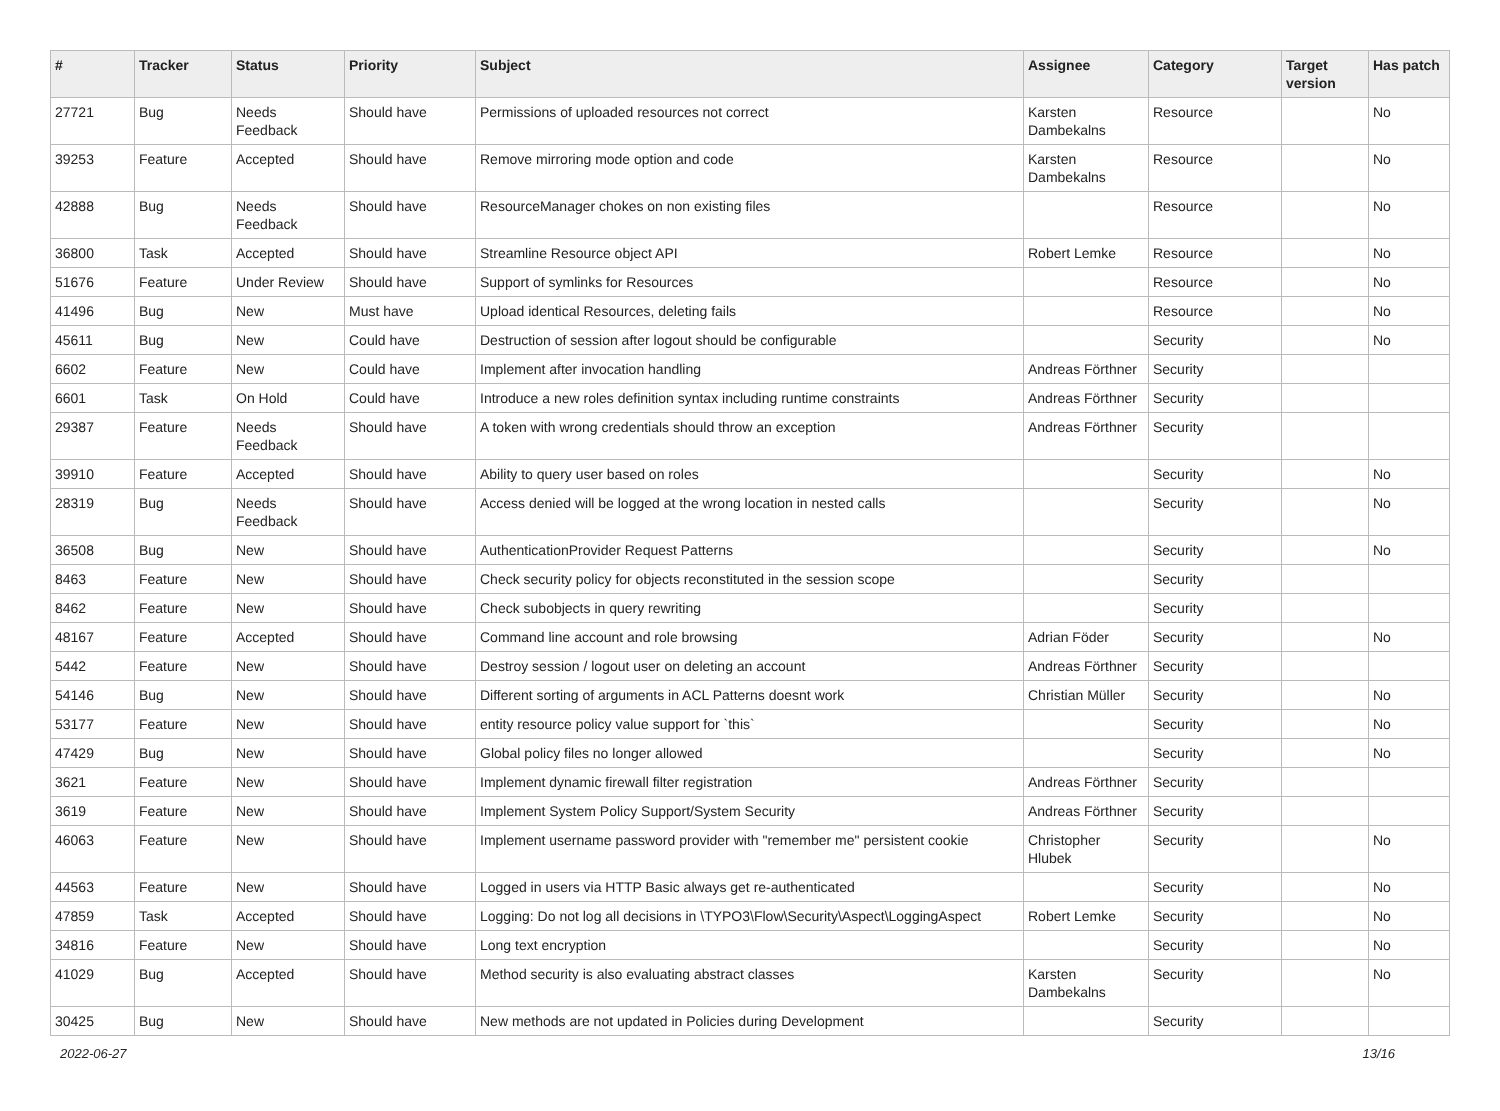| # | Tracker | Status | Priority | Subject | Assignee | Category | Target version | Has patch |
| --- | --- | --- | --- | --- | --- | --- | --- | --- |
| 27721 | Bug | Needs Feedback | Should have | Permissions of uploaded resources not correct | Karsten Dambekalns | Resource | | No |
| 39253 | Feature | Accepted | Should have | Remove mirroring mode option and code | Karsten Dambekalns | Resource | | No |
| 42888 | Bug | Needs Feedback | Should have | ResourceManager chokes on non existing files | | Resource | | No |
| 36800 | Task | Accepted | Should have | Streamline Resource object API | Robert Lemke | Resource | | No |
| 51676 | Feature | Under Review | Should have | Support of symlinks for Resources | | Resource | | No |
| 41496 | Bug | New | Must have | Upload identical Resources, deleting fails | | Resource | | No |
| 45611 | Bug | New | Could have | Destruction of session after logout should be configurable | | Security | | No |
| 6602 | Feature | New | Could have | Implement after invocation handling | Andreas Förthner | Security | | |
| 6601 | Task | On Hold | Could have | Introduce a new roles definition syntax including runtime constraints | Andreas Förthner | Security | | |
| 29387 | Feature | Needs Feedback | Should have | A token with wrong credentials should throw an exception | Andreas Förthner | Security | | |
| 39910 | Feature | Accepted | Should have | Ability to query user based on roles | | Security | | No |
| 28319 | Bug | Needs Feedback | Should have | Access denied will be logged at the wrong location in nested calls | | Security | | No |
| 36508 | Bug | New | Should have | AuthenticationProvider Request Patterns | | Security | | No |
| 8463 | Feature | New | Should have | Check security policy for objects reconstituted in the session scope | | Security | | |
| 8462 | Feature | New | Should have | Check subobjects in query rewriting | | Security | | |
| 48167 | Feature | Accepted | Should have | Command line account and role browsing | Adrian Föder | Security | | No |
| 5442 | Feature | New | Should have | Destroy session / logout user on deleting an account | Andreas Förthner | Security | | |
| 54146 | Bug | New | Should have | Different sorting of arguments in ACL Patterns doesnt work | Christian Müller | Security | | No |
| 53177 | Feature | New | Should have | entity resource policy value support for `this` | | Security | | No |
| 47429 | Bug | New | Should have | Global policy files no longer allowed | | Security | | No |
| 3621 | Feature | New | Should have | Implement dynamic firewall filter registration | Andreas Förthner | Security | | |
| 3619 | Feature | New | Should have | Implement System Policy Support/System Security | Andreas Förthner | Security | | |
| 46063 | Feature | New | Should have | Implement username password provider with "remember me" persistent cookie | Christopher Hlubek | Security | | No |
| 44563 | Feature | New | Should have | Logged in users via HTTP Basic always get re-authenticated | | Security | | No |
| 47859 | Task | Accepted | Should have | Logging: Do not log all decisions in \TYPO3\Flow\Security\Aspect\LoggingAspect | Robert Lemke | Security | | No |
| 34816 | Feature | New | Should have | Long text encryption | | Security | | No |
| 41029 | Bug | Accepted | Should have | Method security is also evaluating abstract classes | Karsten Dambekalns | Security | | No |
| 30425 | Bug | New | Should have | New methods are not updated in Policies during Development | | Security | | |
2022-06-27 13/16